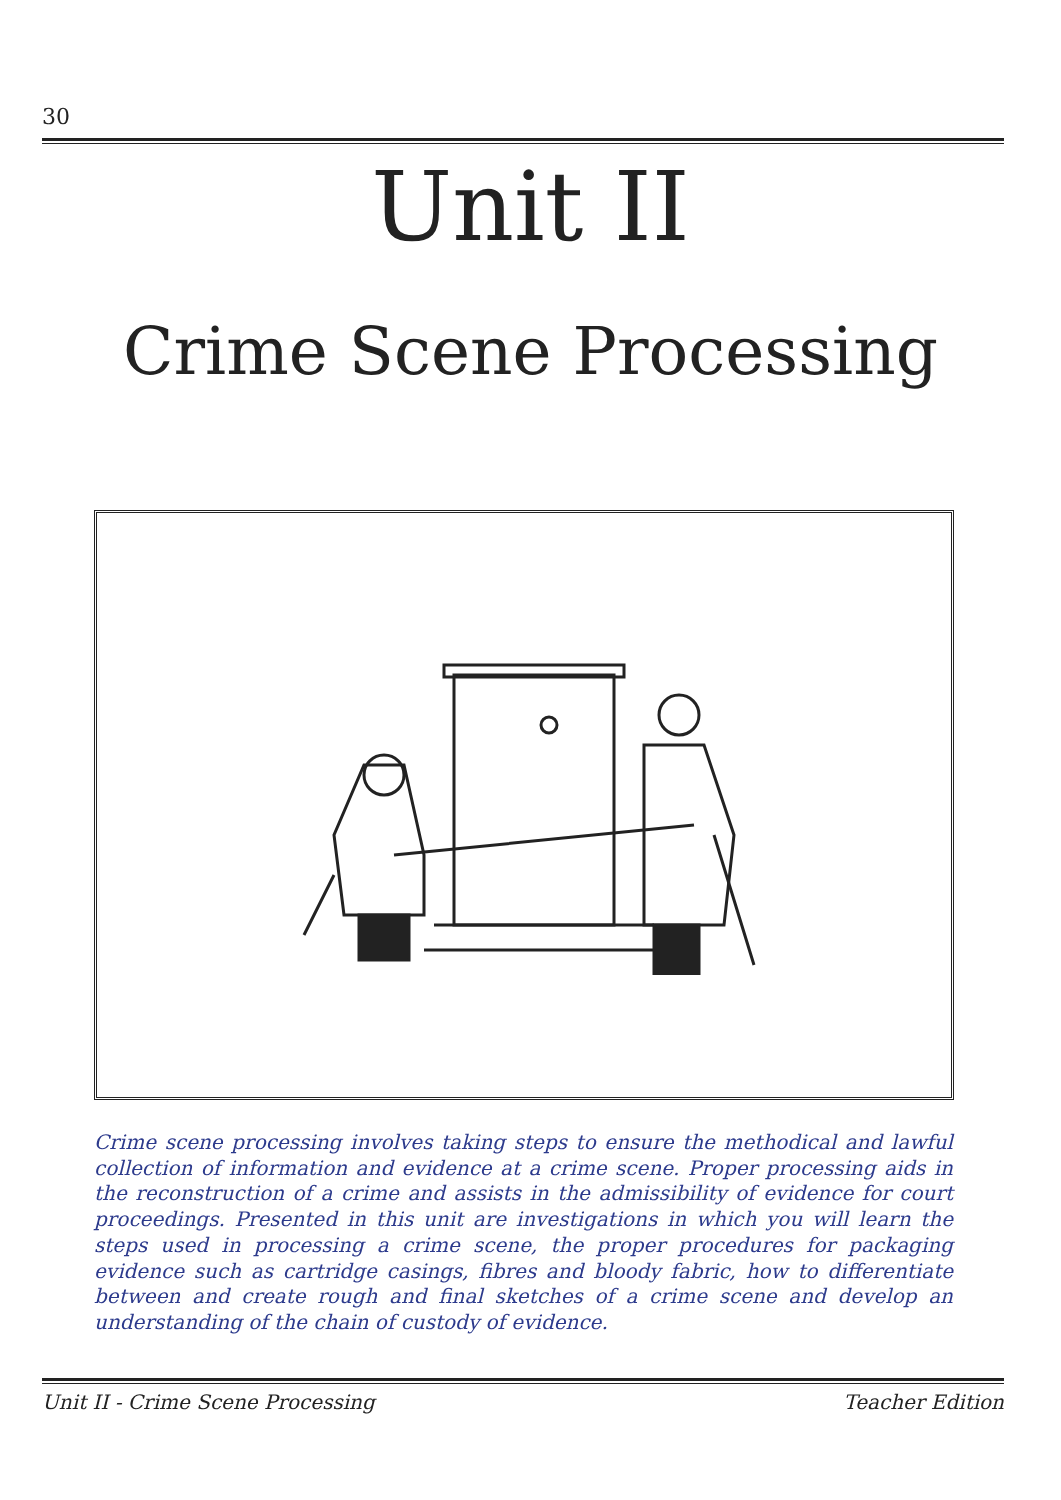30
Unit II
Crime Scene Processing
Crime scene processing involves taking steps to ensure the methodical and lawful collection of information and evidence at a crime scene. Proper processing aids in the reconstruction of a crime and assists in the admissibility of evidence for court proceedings. Presented in this unit are investigations in which you will learn the steps used in processing a crime scene, the proper procedures for packaging evidence such as cartridge casings, fibres and bloody fabric, how to differentiate between and create rough and final sketches of a crime scene and develop an understanding of the chain of custody of evidence.
Unit II - Crime Scene Processing Teacher Edition